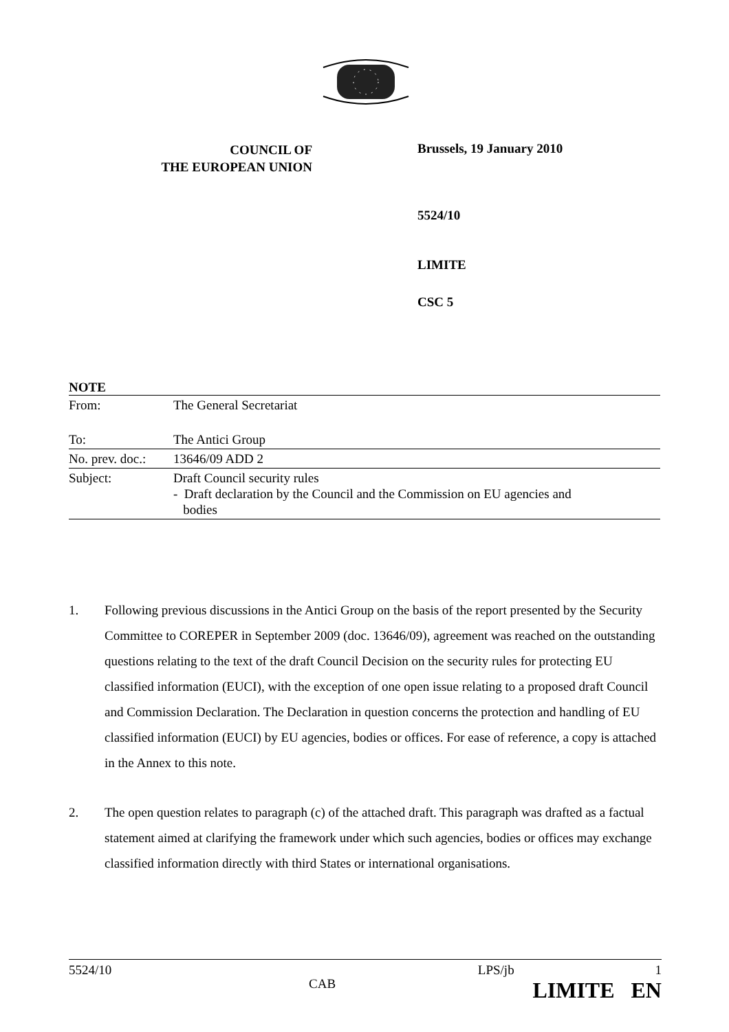COUNCIL OF
THE EUROPEAN UNION
Brussels, 19 January 2010
5524/10
LIMITE
CSC 5
NOTE
| From: | The General Secretariat |
| To: | The Antici Group |
| No. prev. doc.: | 13646/09 ADD 2 |
| Subject: | Draft Council security rules - Draft declaration by the Council and the Commission on EU agencies and bodies |
1. Following previous discussions in the Antici Group on the basis of the report presented by the Security Committee to COREPER in September 2009 (doc. 13646/09), agreement was reached on the outstanding questions relating to the text of the draft Council Decision on the security rules for protecting EU classified information (EUCI), with the exception of one open issue relating to a proposed draft Council and Commission Declaration. The Declaration in question concerns the protection and handling of EU classified information (EUCI) by EU agencies, bodies or offices. For ease of reference, a copy is attached in the Annex to this note.
2. The open question relates to paragraph (c) of the attached draft. This paragraph was drafted as a factual statement aimed at clarifying the framework under which such agencies, bodies or offices may exchange classified information directly with third States or international organisations.
5524/10 CAB LPS/jb 1
LIMITE EN